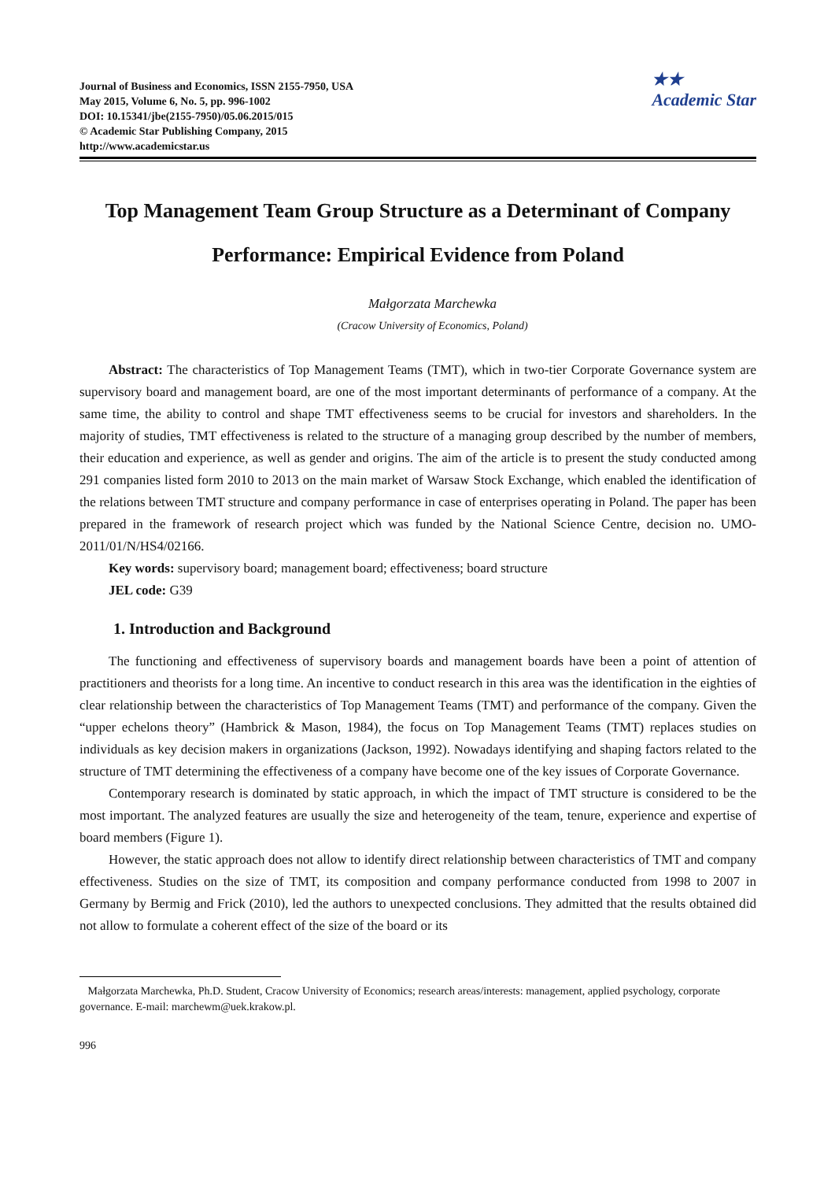Journal of Business and Economics, ISSN 2155-7950, USA
May 2015, Volume 6, No. 5, pp. 996-1002
DOI: 10.15341/jbe(2155-7950)/05.06.2015/015
© Academic Star Publishing Company, 2015
http://www.academicstar.us
★★
Academic Star
Top Management Team Group Structure as a Determinant of Company Performance: Empirical Evidence from Poland
Małgorzata Marchewka
(Cracow University of Economics, Poland)
Abstract: The characteristics of Top Management Teams (TMT), which in two-tier Corporate Governance system are supervisory board and management board, are one of the most important determinants of performance of a company. At the same time, the ability to control and shape TMT effectiveness seems to be crucial for investors and shareholders. In the majority of studies, TMT effectiveness is related to the structure of a managing group described by the number of members, their education and experience, as well as gender and origins. The aim of the article is to present the study conducted among 291 companies listed form 2010 to 2013 on the main market of Warsaw Stock Exchange, which enabled the identification of the relations between TMT structure and company performance in case of enterprises operating in Poland. The paper has been prepared in the framework of research project which was funded by the National Science Centre, decision no. UMO-2011/01/N/HS4/02166.
Key words: supervisory board; management board; effectiveness; board structure
JEL code: G39
1. Introduction and Background
The functioning and effectiveness of supervisory boards and management boards have been a point of attention of practitioners and theorists for a long time. An incentive to conduct research in this area was the identification in the eighties of clear relationship between the characteristics of Top Management Teams (TMT) and performance of the company. Given the “upper echelons theory” (Hambrick & Mason, 1984), the focus on Top Management Teams (TMT) replaces studies on individuals as key decision makers in organizations (Jackson, 1992). Nowadays identifying and shaping factors related to the structure of TMT determining the effectiveness of a company have become one of the key issues of Corporate Governance.
Contemporary research is dominated by static approach, in which the impact of TMT structure is considered to be the most important. The analyzed features are usually the size and heterogeneity of the team, tenure, experience and expertise of board members (Figure 1).
However, the static approach does not allow to identify direct relationship between characteristics of TMT and company effectiveness. Studies on the size of TMT, its composition and company performance conducted from 1998 to 2007 in Germany by Bermig and Frick (2010), led the authors to unexpected conclusions. They admitted that the results obtained did not allow to formulate a coherent effect of the size of the board or its
Małgorzata Marchewka, Ph.D. Student, Cracow University of Economics; research areas/interests: management, applied psychology, corporate governance. E-mail: marchewm@uek.krakow.pl.
996